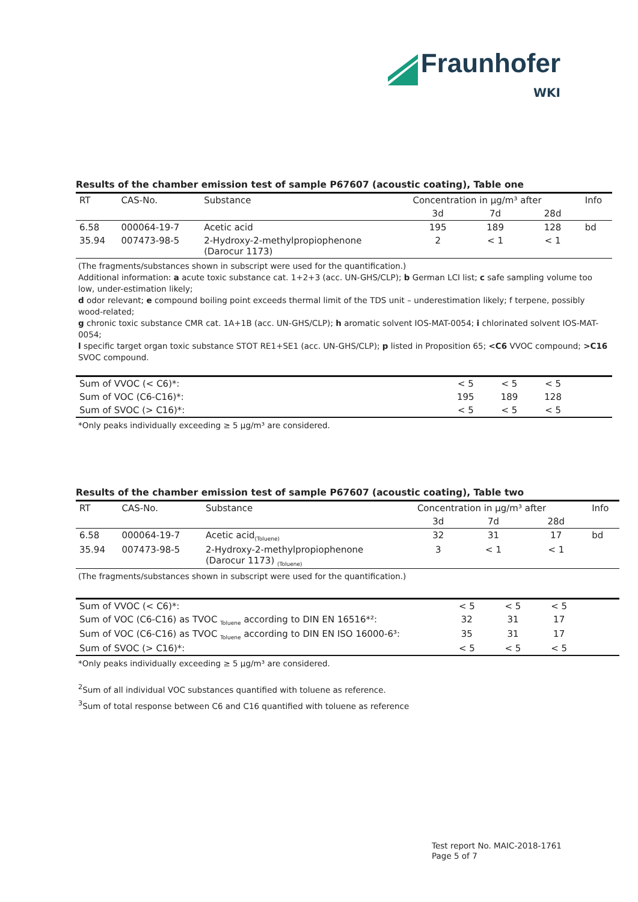Fraunhofer
WKI
Results of the chamber emission test of sample P67607 (acoustic coating), Table one
| RT | CAS-No. | Substance | Concentration in µg/m³ after | | | Info |
| | | | 3d | 7d | 28d | |
| 6.58 | 000064-19-7 | Acetic acid | 195 | 189 | 128 | bd |
| 35.94 | 007473-98-5 | 2-Hydroxy-2-methylpropiophenone (Darocur 1173) | 2 | < 1 | < 1 | |
(The fragments/substances shown in subscript were used for the quantification.)
Additional information: a acute toxic substance cat. 1+2+3 (acc. UN-GHS/CLP); b German LCI list; c safe sampling volume too low, under-estimation likely;
d odor relevant; e compound boiling point exceeds thermal limit of the TDS unit – underestimation likely; f terpene, possibly wood-related;
g chronic toxic substance CMR cat. 1A+1B (acc. UN-GHS/CLP); h aromatic solvent IOS-MAT-0054; i chlorinated solvent IOS-MAT-0054;
l specific target organ toxic substance STOT RE1+SE1 (acc. UN-GHS/CLP); p listed in Proposition 65; <C6 VVOC compound; >C16 SVOC compound.
| Sum of VVOC (< C6)*: | < 5 | < 5 | < 5 | |
| Sum of VOC (C6-C16)*: | 195 | 189 | 128 | |
| Sum of SVOC (> C16)*: | < 5 | < 5 | < 5 | |
*Only peaks individually exceeding ≥ 5 µg/m³ are considered.
Results of the chamber emission test of sample P67607 (acoustic coating), Table two
| RT | CAS-No. | Substance | Concentration in µg/m³ after | | | Info |
| | | | 3d | 7d | 28d | |
| 6.58 | 000064-19-7 | Acetic acid<sub>(Toluene)</sub> | 32 | 31 | 17 | bd |
| 35.94 | 007473-98-5 | 2-Hydroxy-2-methylpropiophenone (Darocur 1173) <sub>(Toluene)</sub> | 3 | < 1 | < 1 | |
(The fragments/substances shown in subscript were used for the quantification.)
| Sum of VVOC (< C6)*: | < 5 | < 5 | < 5 | |
| Sum of VOC (C6-C16) as TVOC <sub>Toluene</sub> according to DIN EN 16516*²: | 32 | 31 | 17 | |
| Sum of VOC (C6-C16) as TVOC <sub>Toluene</sub> according to DIN EN ISO 16000-6³: | 35 | 31 | 17 | |
| Sum of SVOC (> C16)*: | < 5 | < 5 | < 5 | |
*Only peaks individually exceeding ≥ 5 µg/m³ are considered.
<sup>2</sup> Sum of all individual VOC substances quantified with toluene as reference.
<sup>3</sup> Sum of total response between C6 and C16 quantified with toluene as reference
Test report No. MAIC-2018-1761
Page 5 of 7